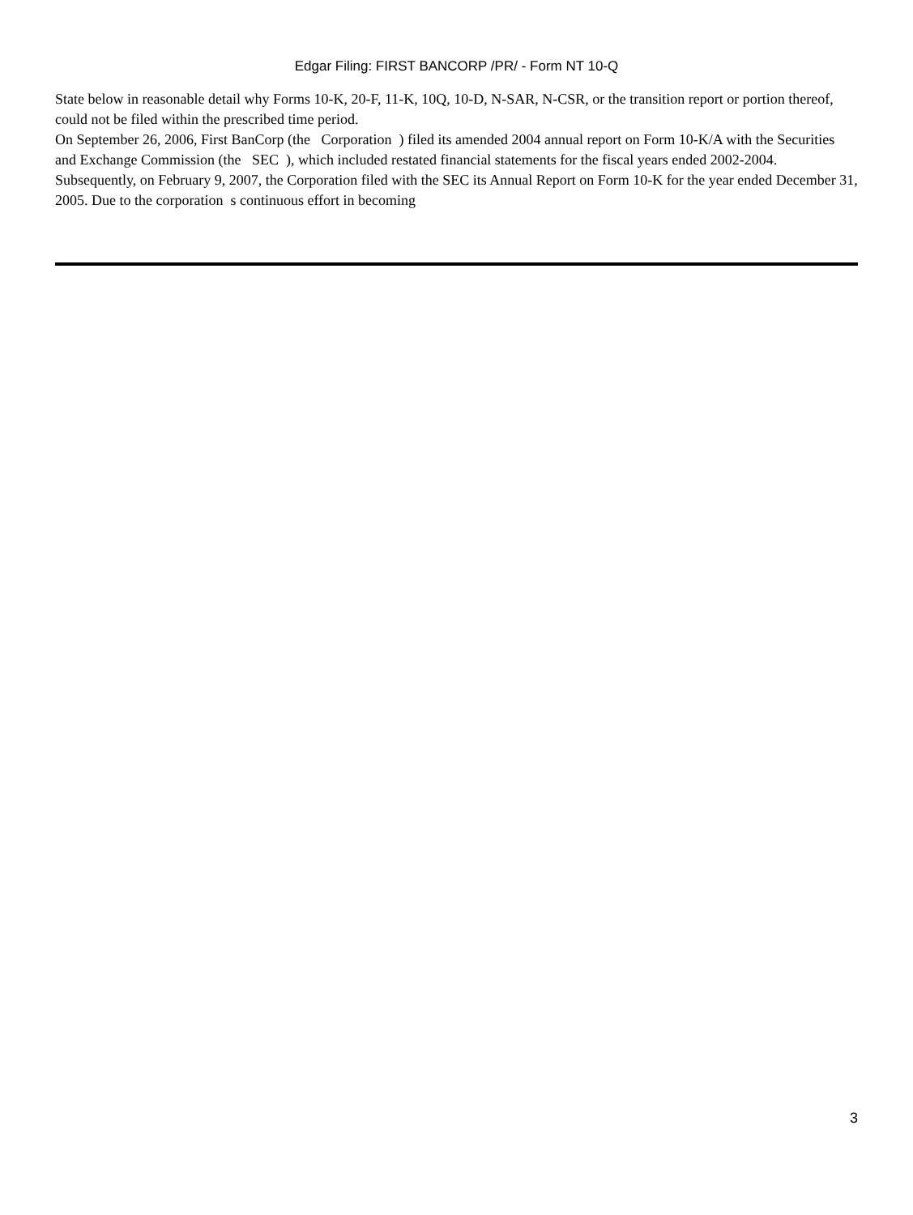Edgar Filing: FIRST BANCORP /PR/ - Form NT 10-Q
State below in reasonable detail why Forms 10-K, 20-F, 11-K, 10Q, 10-D, N-SAR, N-CSR, or the transition report or portion thereof, could not be filed within the prescribed time period.
On September 26, 2006, First BanCorp (the Corporation ) filed its amended 2004 annual report on Form 10-K/A with the Securities and Exchange Commission (the SEC ), which included restated financial statements for the fiscal years ended 2002-2004. Subsequently, on February 9, 2007, the Corporation filed with the SEC its Annual Report on Form 10-K for the year ended December 31, 2005. Due to the corporation s continuous effort in becoming
3